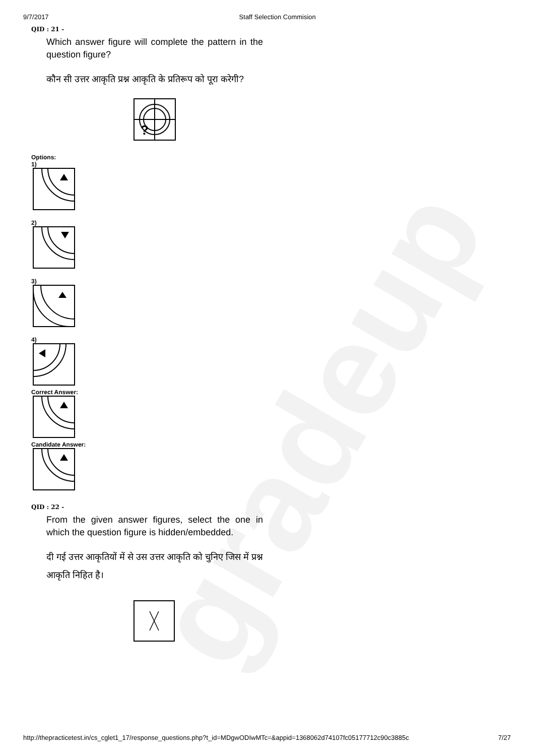gradeup
9/7/2017 Staff Selection Commision
QID : 21 -
Which answer figure will complete the pattern in the question figure?
कौन सी उत्तर आकृति प्रश्न आकृति के प्रतिरूप को पूरा करेगी?
?
Options:
1)
2)
3)
4)
Correct Answer:
Candidate Answer:
QID : 22 -
From the given answer figures, select the one in which the question figure is hidden/embedded.
दी गई उत्तर आकृतियों में से उस उत्तर आकृति को चुनिए जिस में प्रश्न आकृति निहित है।
http://thepracticetest.in/cs_cglet1_17/response_questions.php?t_id=MDgwODIwMTc=&appid=1368062d74107fc05177712c90c3885c 7/27